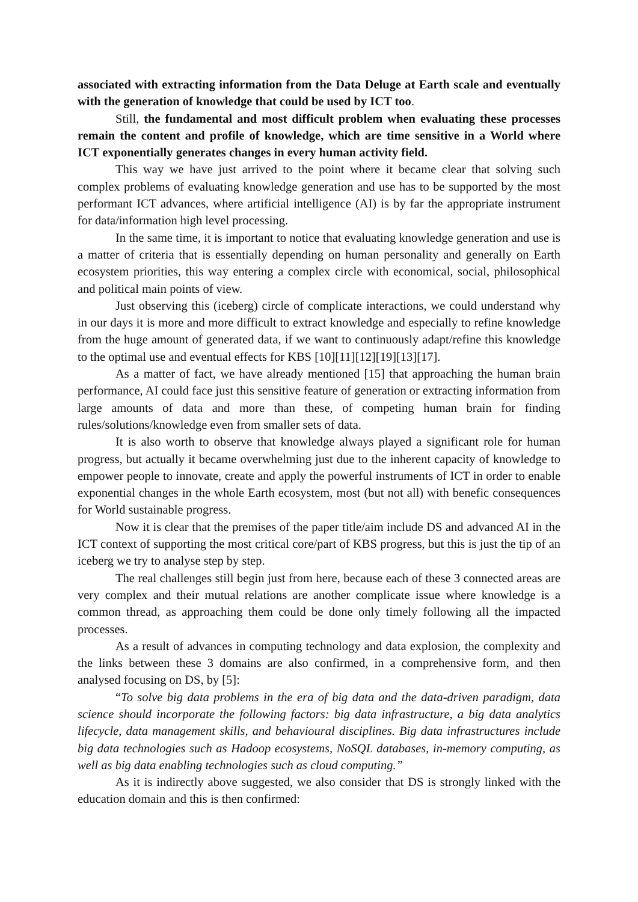associated with extracting information from the Data Deluge at Earth scale and eventually with the generation of knowledge that could be used by ICT too.
Still, the fundamental and most difficult problem when evaluating these processes remain the content and profile of knowledge, which are time sensitive in a World where ICT exponentially generates changes in every human activity field.
This way we have just arrived to the point where it became clear that solving such complex problems of evaluating knowledge generation and use has to be supported by the most performant ICT advances, where artificial intelligence (AI) is by far the appropriate instrument for data/information high level processing.
In the same time, it is important to notice that evaluating knowledge generation and use is a matter of criteria that is essentially depending on human personality and generally on Earth ecosystem priorities, this way entering a complex circle with economical, social, philosophical and political main points of view.
Just observing this (iceberg) circle of complicate interactions, we could understand why in our days it is more and more difficult to extract knowledge and especially to refine knowledge from the huge amount of generated data, if we want to continuously adapt/refine this knowledge to the optimal use and eventual effects for KBS [10][11][12][19][13][17].
As a matter of fact, we have already mentioned [15] that approaching the human brain performance, AI could face just this sensitive feature of generation or extracting information from large amounts of data and more than these, of competing human brain for finding rules/solutions/knowledge even from smaller sets of data.
It is also worth to observe that knowledge always played a significant role for human progress, but actually it became overwhelming just due to the inherent capacity of knowledge to empower people to innovate, create and apply the powerful instruments of ICT in order to enable exponential changes in the whole Earth ecosystem, most (but not all) with benefic consequences for World sustainable progress.
Now it is clear that the premises of the paper title/aim include DS and advanced AI in the ICT context of supporting the most critical core/part of KBS progress, but this is just the tip of an iceberg we try to analyse step by step.
The real challenges still begin just from here, because each of these 3 connected areas are very complex and their mutual relations are another complicate issue where knowledge is a common thread, as approaching them could be done only timely following all the impacted processes.
As a result of advances in computing technology and data explosion, the complexity and the links between these 3 domains are also confirmed, in a comprehensive form, and then analysed focusing on DS, by [5]:
“To solve big data problems in the era of big data and the data-driven paradigm, data science should incorporate the following factors: big data infrastructure, a big data analytics lifecycle, data management skills, and behavioural disciplines. Big data infrastructures include big data technologies such as Hadoop ecosystems, NoSQL databases, in-memory computing, as well as big data enabling technologies such as cloud computing.”
As it is indirectly above suggested, we also consider that DS is strongly linked with the education domain and this is then confirmed: